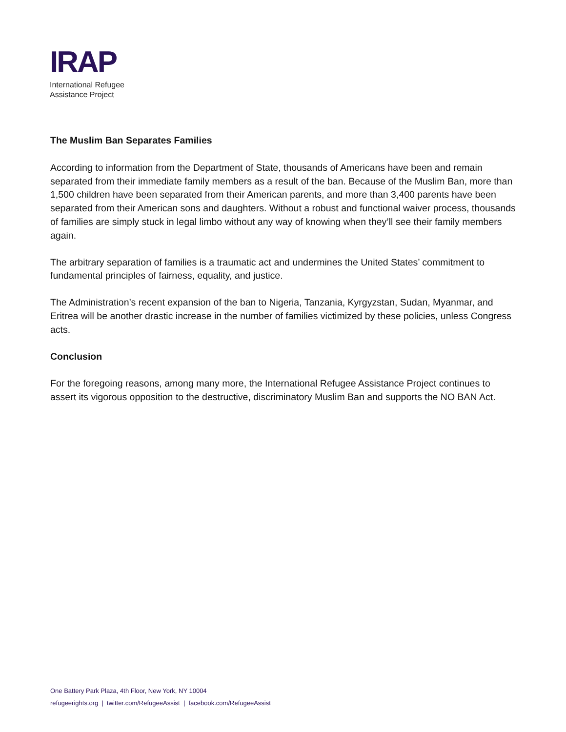IRAP
International Refugee
Assistance Project
The Muslim Ban Separates Families
According to information from the Department of State, thousands of Americans have been and remain separated from their immediate family members as a result of the ban. Because of the Muslim Ban, more than 1,500 children have been separated from their American parents, and more than 3,400 parents have been separated from their American sons and daughters. Without a robust and functional waiver process, thousands of families are simply stuck in legal limbo without any way of knowing when they’ll see their family members again.
The arbitrary separation of families is a traumatic act and undermines the United States’ commitment to fundamental principles of fairness, equality, and justice.
The Administration’s recent expansion of the ban to Nigeria, Tanzania, Kyrgyzstan, Sudan, Myanmar, and Eritrea will be another drastic increase in the number of families victimized by these policies, unless Congress acts.
Conclusion
For the foregoing reasons, among many more, the International Refugee Assistance Project continues to assert its vigorous opposition to the destructive, discriminatory Muslim Ban and supports the NO BAN Act.
One Battery Park Plaza, 4th Floor, New York, NY 10004
refugeerights.org | twitter.com/RefugeeAssist | facebook.com/RefugeeAssist